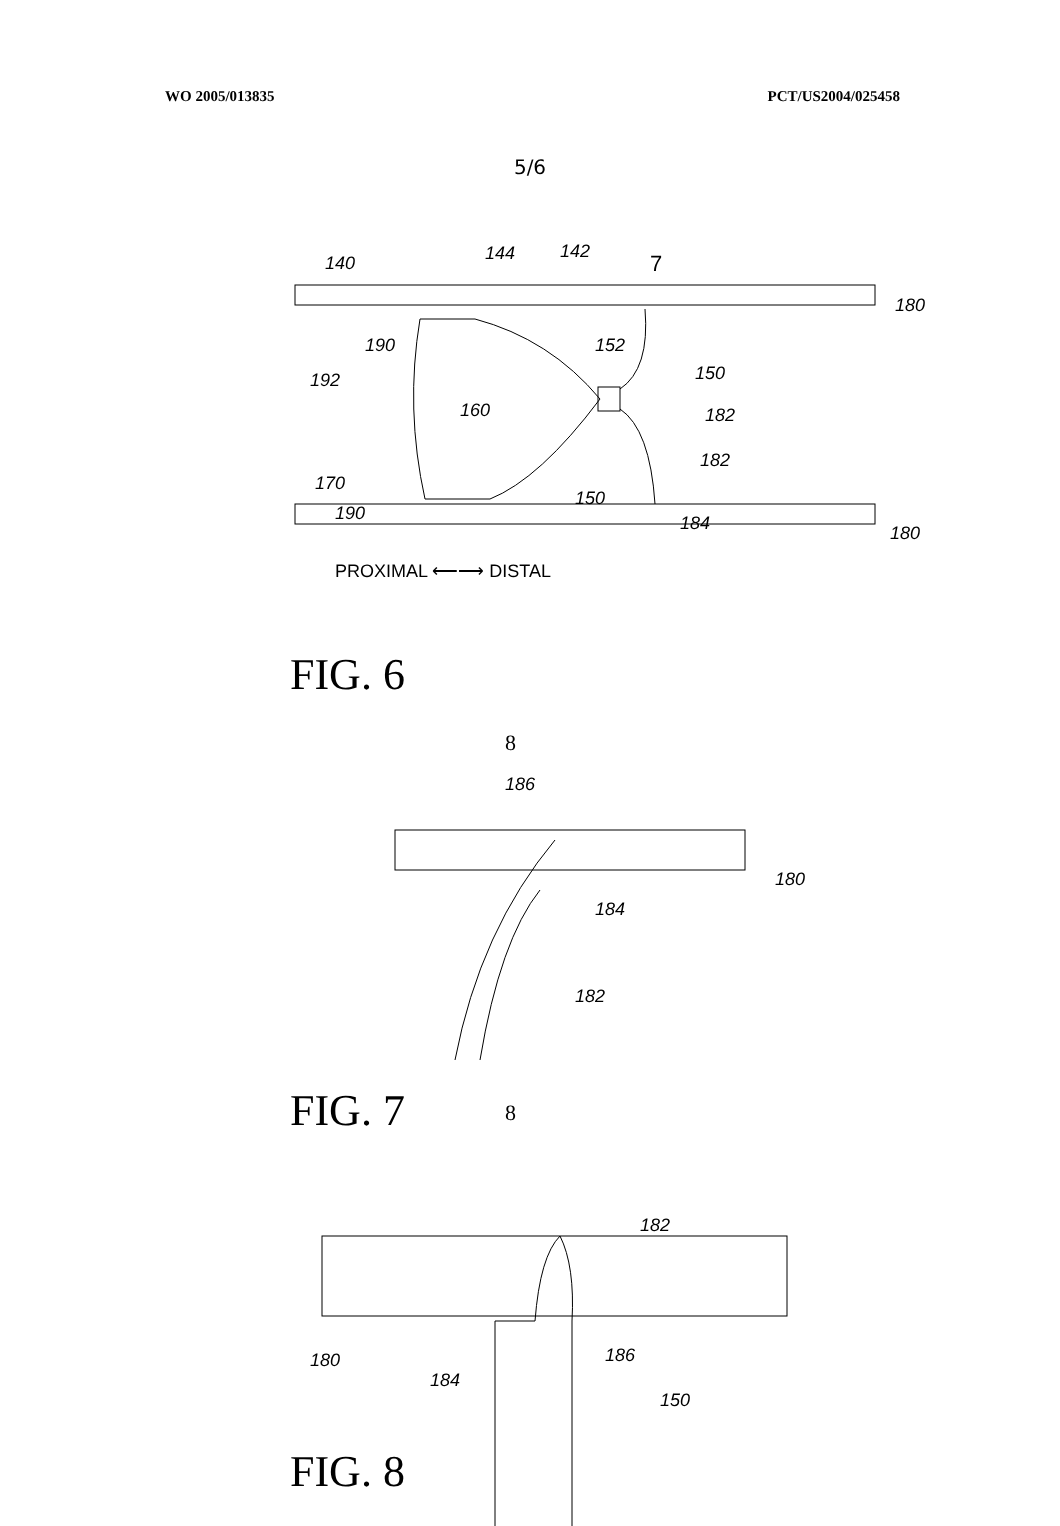WO 2005/013835 PCT/US2004/025458
5/6
140
144
142
7
180
190
152
150
192
160
182
170
182
150
190
184
180
PROXIMAL ⟵⟶ DISTAL
FIG. 6
8
186
180
184
182
8
FIG. 7
182
180
186
184
150
FIG. 8